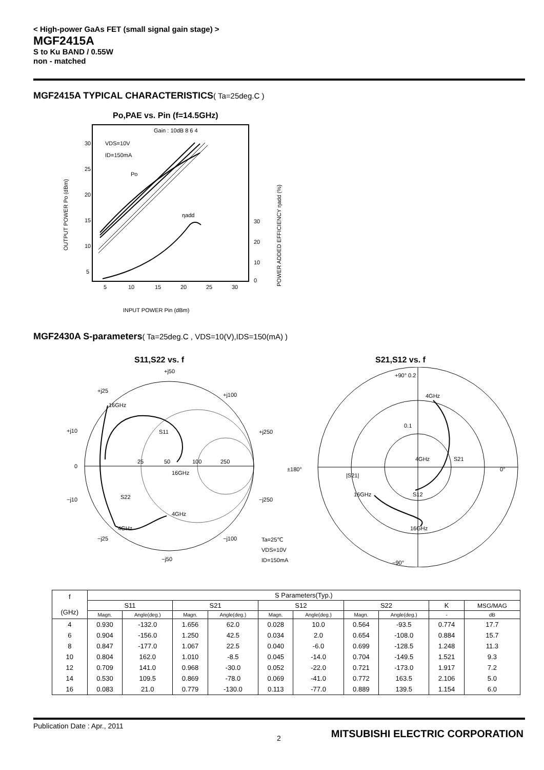< High-power GaAs FET (small signal gain stage) >
MGF2415A
S to Ku BAND / 0.55W
non - matched
MGF2415A TYPICAL CHARACTERISTICS( Ta=25deg.C )
Po,PAE vs. Pin (f=14.5GHz)
VDS=10V
ID=150mA
Po
ηadd
Gain : 10dB 8 6 4
30
25
20
15
10
5
30
20
10
0
5
10
15
20
25
30
INPUT POWER Pin (dBm)
OUTPUT POWER Po (dBm)
POWER ADDED EFFICIENCY ηadd (%)
MGF2430A S-parameters( Ta=25deg.C , VDS=10(V),IDS=150(mA) )
S11,S22 vs. f S21,S12 vs. f
+j50
+j25
+j100
+j10
+j250
0
−j10
−j250
−j25
−j100
−j50
16GHz
S11
S22
4GHz
4GHz
16GHz
25
50
100
250
Ta=25℃
VDS=10V
ID=150mA
+90° 0.2
4GHz
0.1
±180°
0°
4GHz
S21
|S21|
16GHz
S12
16GHz
−90°
| f (GHz) | S Parameters(Typ.) | | | | | | | | | |
| --- | --- | --- | --- | --- | --- | --- | --- | --- | --- | --- |
| | S11 | | S21 | | S12 | | S22 | | K | MSG/MAG |
| | Magn. | Angle(deg.) | Magn. | Angle(deg.) | Magn. | Angle(deg.) | Magn. | Angle(deg.) | - | dB |
| 4 | 0.930 | -132.0 | 1.656 | 62.0 | 0.028 | 10.0 | 0.564 | -93.5 | 0.774 | 17.7 |
| 6 | 0.904 | -156.0 | 1.250 | 42.5 | 0.034 | 2.0 | 0.654 | -108.0 | 0.884 | 15.7 |
| 8 | 0.847 | -177.0 | 1.067 | 22.5 | 0.040 | -6.0 | 0.699 | -128.5 | 1.248 | 11.3 |
| 10 | 0.804 | 162.0 | 1.010 | -8.5 | 0.045 | -14.0 | 0.704 | -149.5 | 1.521 | 9.3 |
| 12 | 0.709 | 141.0 | 0.968 | -30.0 | 0.052 | -22.0 | 0.721 | -173.0 | 1.917 | 7.2 |
| 14 | 0.530 | 109.5 | 0.869 | -78.0 | 0.069 | -41.0 | 0.772 | 163.5 | 2.106 | 5.0 |
| 16 | 0.083 | 21.0 | 0.779 | -130.0 | 0.113 | -77.0 | 0.889 | 139.5 | 1.154 | 6.0 |
Publication Date : Apr., 2011
2
MITSUBISHI ELECTRIC CORPORATION